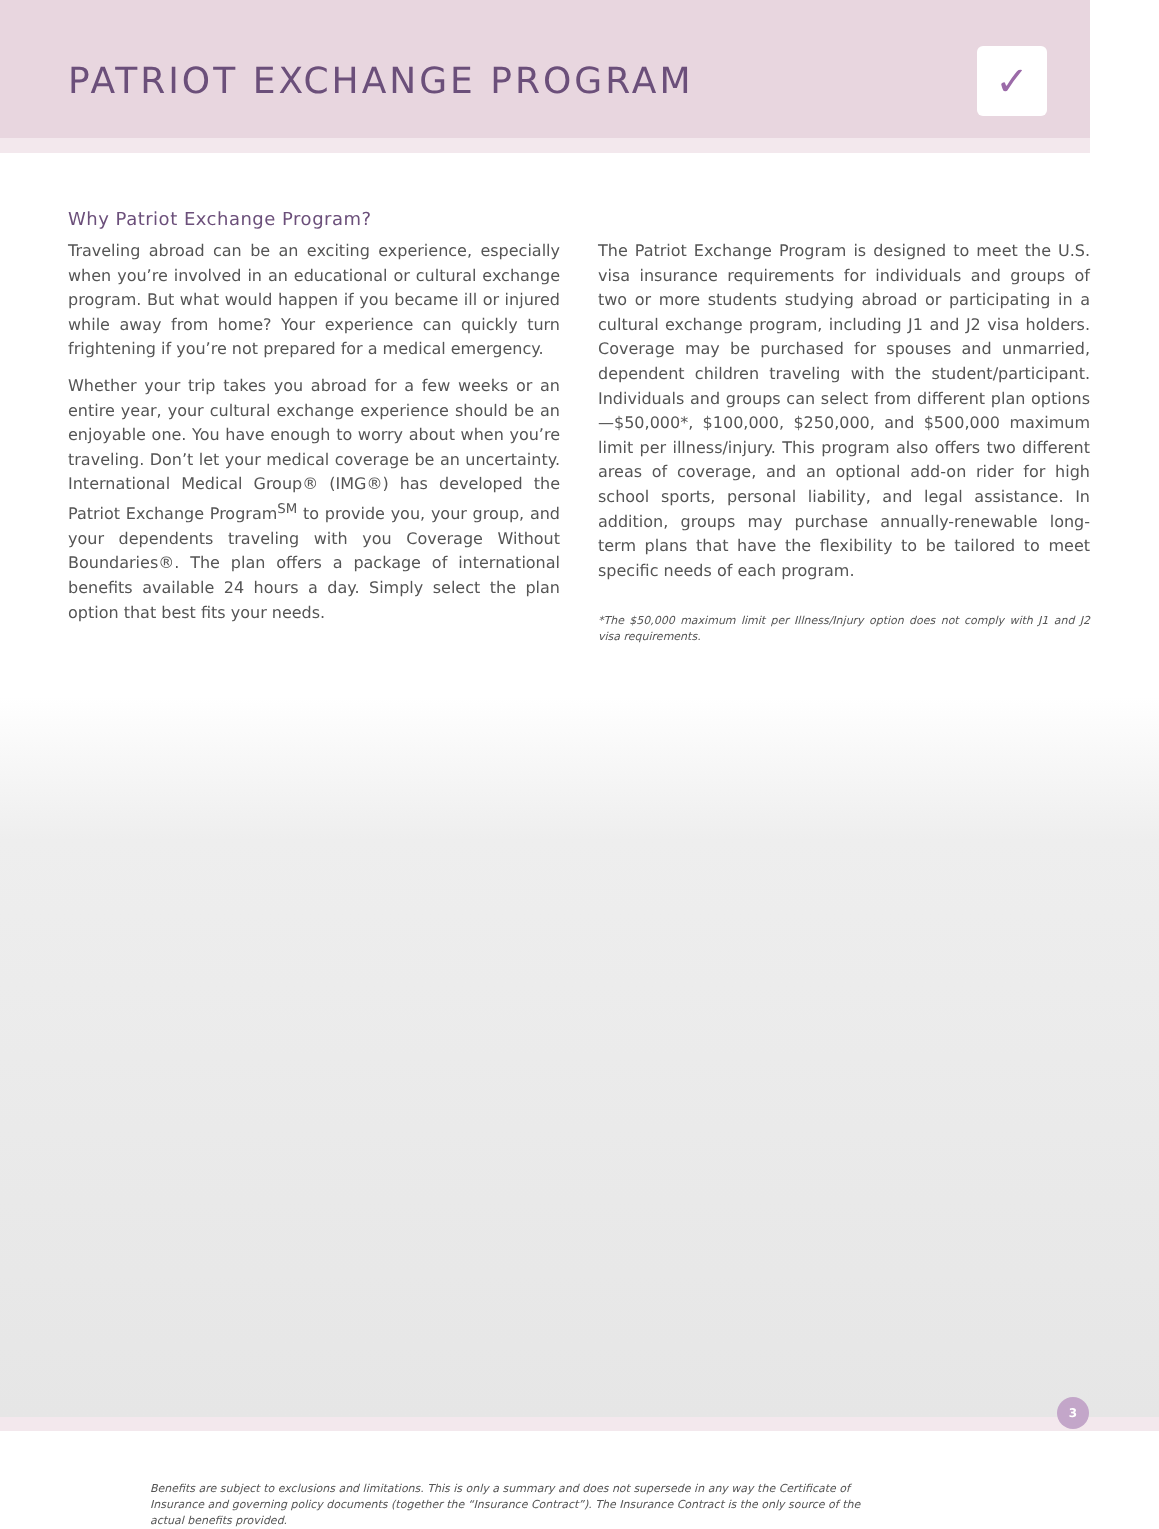PATRIOT EXCHANGE PROGRAM
✓
Why Patriot Exchange Program?
Traveling abroad can be an exciting experience, especially when you’re involved in an educational or cultural exchange program. But what would happen if you became ill or injured while away from home? Your experience can quickly turn frightening if you’re not prepared for a medical emergency.
Whether your trip takes you abroad for a few weeks or an entire year, your cultural exchange experience should be an enjoyable one. You have enough to worry about when you’re traveling. Don’t let your medical coverage be an uncertainty. International Medical Group® (IMG®) has developed the Patriot Exchange Program<sup>SM</sup> to provide you, your group, and your dependents traveling with you Coverage Without Boundaries®. The plan offers a package of international benefits available 24 hours a day. Simply select the plan option that best fits your needs.
The Patriot Exchange Program is designed to meet the U.S. visa insurance requirements for individuals and groups of two or more students studying abroad or participating in a cultural exchange program, including J1 and J2 visa holders. Coverage may be purchased for spouses and unmarried, dependent children traveling with the student/participant. Individuals and groups can select from different plan options—$50,000*, $100,000, $250,000, and $500,000 maximum limit per illness/injury. This program also offers two different areas of coverage, and an optional add-on rider for high school sports, personal liability, and legal assistance. In addition, groups may purchase annually-renewable long-term plans that have the flexibility to be tailored to meet specific needs of each program.
*The $50,000 maximum limit per Illness/Injury option does not comply with J1 and J2 visa requirements.
Benefits are subject to exclusions and limitations. This is only a summary and does not supersede in any way the Certificate of Insurance and governing policy documents (together the “Insurance Contract”). The Insurance Contract is the only source of the actual benefits provided.
3